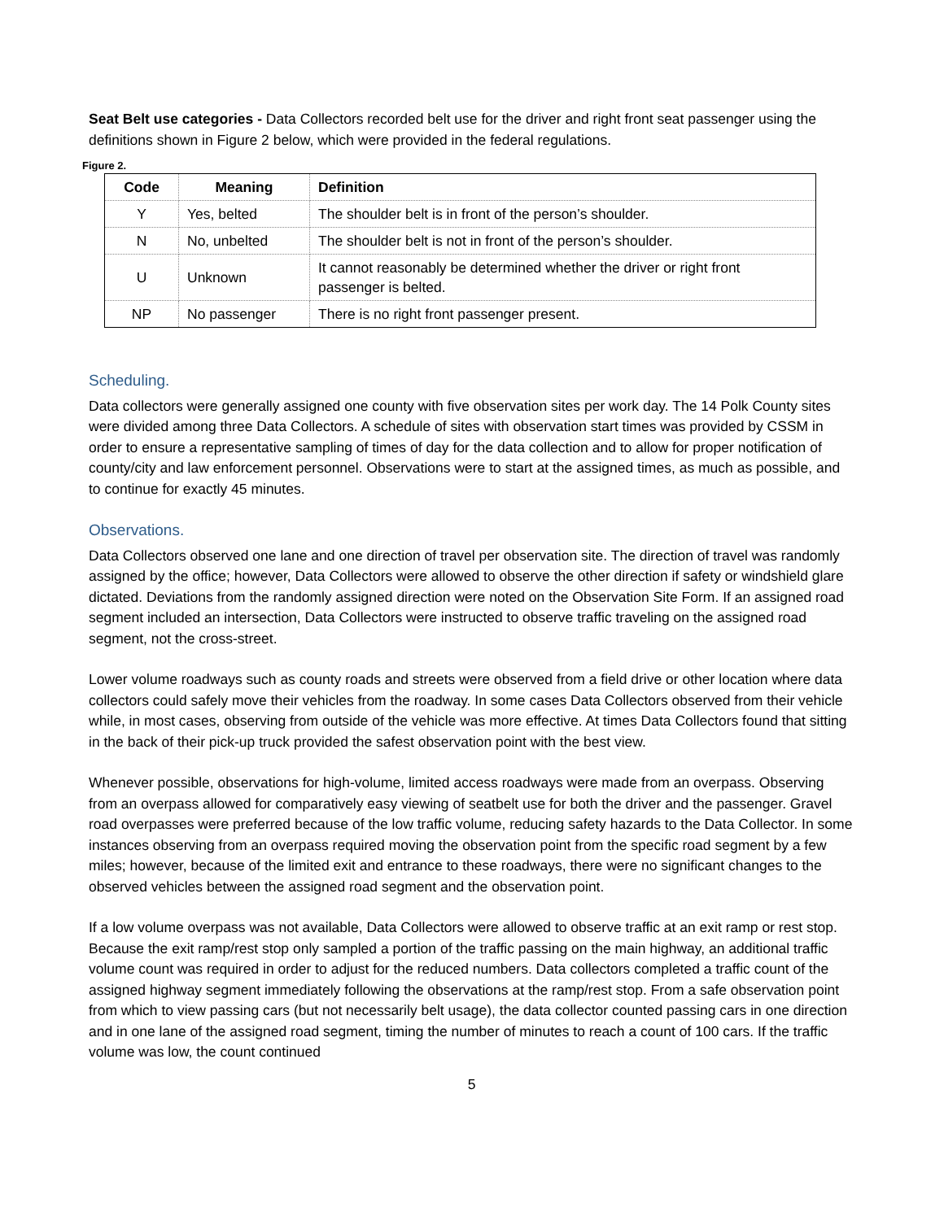Seat Belt use categories - Data Collectors recorded belt use for the driver and right front seat passenger using the definitions shown in Figure 2 below, which were provided in the federal regulations.
Figure 2.
| Code | Meaning | Definition |
| --- | --- | --- |
| Y | Yes, belted | The shoulder belt is in front of the person’s shoulder. |
| N | No, unbelted | The shoulder belt is not in front of the person’s shoulder. |
| U | Unknown | It cannot reasonably be determined whether the driver or right front passenger is belted. |
| NP | No passenger | There is no right front passenger present. |
Scheduling.
Data collectors were generally assigned one county with five observation sites per work day. The 14 Polk County sites were divided among three Data Collectors. A schedule of sites with observation start times was provided by CSSM in order to ensure a representative sampling of times of day for the data collection and to allow for proper notification of county/city and law enforcement personnel. Observations were to start at the assigned times, as much as possible, and to continue for exactly 45 minutes.
Observations.
Data Collectors observed one lane and one direction of travel per observation site. The direction of travel was randomly assigned by the office; however, Data Collectors were allowed to observe the other direction if safety or windshield glare dictated. Deviations from the randomly assigned direction were noted on the Observation Site Form. If an assigned road segment included an intersection, Data Collectors were instructed to observe traffic traveling on the assigned road segment, not the cross-street.
Lower volume roadways such as county roads and streets were observed from a field drive or other location where data collectors could safely move their vehicles from the roadway. In some cases Data Collectors observed from their vehicle while, in most cases, observing from outside of the vehicle was more effective. At times Data Collectors found that sitting in the back of their pick-up truck provided the safest observation point with the best view.
Whenever possible, observations for high-volume, limited access roadways were made from an overpass. Observing from an overpass allowed for comparatively easy viewing of seatbelt use for both the driver and the passenger. Gravel road overpasses were preferred because of the low traffic volume, reducing safety hazards to the Data Collector. In some instances observing from an overpass required moving the observation point from the specific road segment by a few miles; however, because of the limited exit and entrance to these roadways, there were no significant changes to the observed vehicles between the assigned road segment and the observation point.
If a low volume overpass was not available, Data Collectors were allowed to observe traffic at an exit ramp or rest stop. Because the exit ramp/rest stop only sampled a portion of the traffic passing on the main highway, an additional traffic volume count was required in order to adjust for the reduced numbers. Data collectors completed a traffic count of the assigned highway segment immediately following the observations at the ramp/rest stop. From a safe observation point from which to view passing cars (but not necessarily belt usage), the data collector counted passing cars in one direction and in one lane of the assigned road segment, timing the number of minutes to reach a count of 100 cars. If the traffic volume was low, the count continued
5